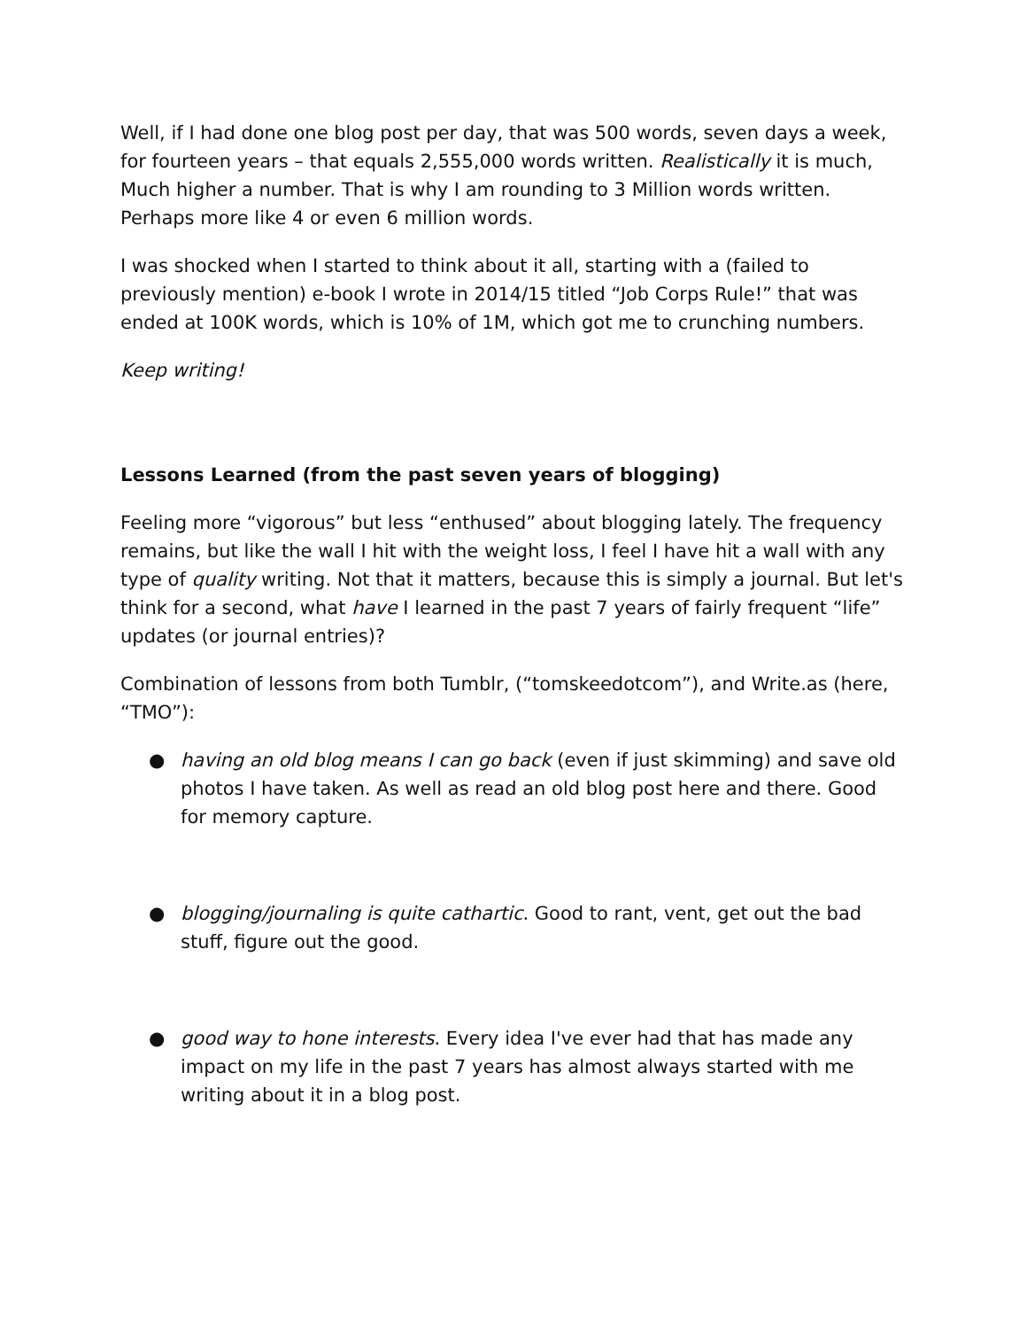Well, if I had done one blog post per day, that was 500 words, seven days a week, for fourteen years – that equals 2,555,000 words written. Realistically it is much, Much higher a number. That is why I am rounding to 3 Million words written. Perhaps more like 4 or even 6 million words.
I was shocked when I started to think about it all, starting with a (failed to previously mention) e-book I wrote in 2014/15 titled “Job Corps Rule!” that was ended at 100K words, which is 10% of 1M, which got me to crunching numbers.
Keep writing!
Lessons Learned (from the past seven years of blogging)
Feeling more “vigorous” but less “enthused” about blogging lately. The frequency remains, but like the wall I hit with the weight loss, I feel I have hit a wall with any type of quality writing. Not that it matters, because this is simply a journal. But let's think for a second, what have I learned in the past 7 years of fairly frequent “life” updates (or journal entries)?
Combination of lessons from both Tumblr, (“tomskeedotcom”), and Write.as (here, “TMO”):
● having an old blog means I can go back (even if just skimming) and save old photos I have taken. As well as read an old blog post here and there. Good for memory capture.
● blogging/journaling is quite cathartic. Good to rant, vent, get out the bad stuff, figure out the good.
● good way to hone interests. Every idea I've ever had that has made any impact on my life in the past 7 years has almost always started with me writing about it in a blog post.